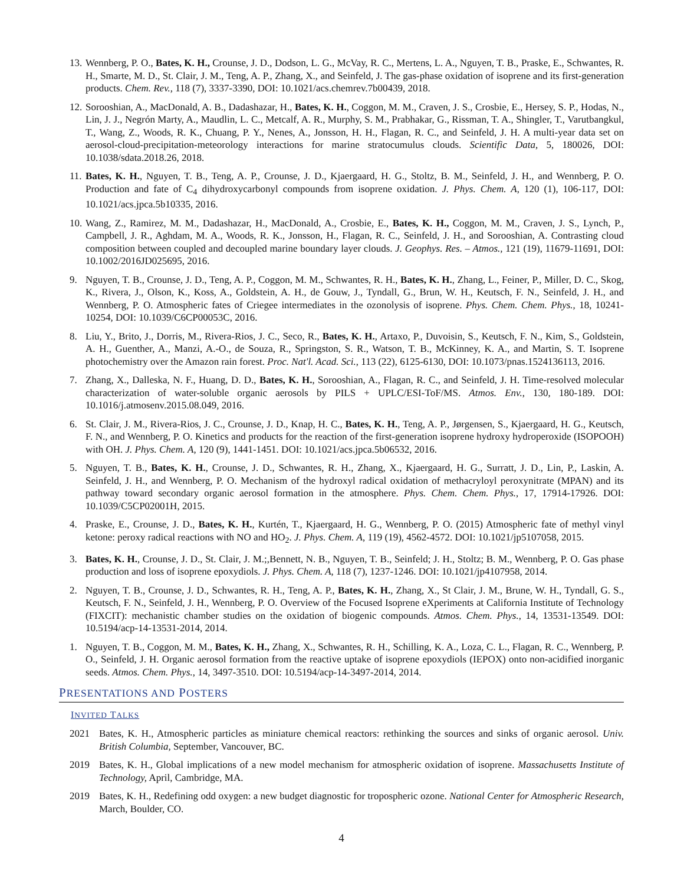13. Wennberg, P. O., Bates, K. H., Crounse, J. D., Dodson, L. G., McVay, R. C., Mertens, L. A., Nguyen, T. B., Praske, E., Schwantes, R. H., Smarte, M. D., St. Clair, J. M., Teng, A. P., Zhang, X., and Seinfeld, J. The gas-phase oxidation of isoprene and its first-generation products. Chem. Rev., 118 (7), 3337-3390, DOI: 10.1021/acs.chemrev.7b00439, 2018.
12. Sorooshian, A., MacDonald, A. B., Dadashazar, H., Bates, K. H., Coggon, M. M., Craven, J. S., Crosbie, E., Hersey, S. P., Hodas, N., Lin, J. J., Negrón Marty, A., Maudlin, L. C., Metcalf, A. R., Murphy, S. M., Prabhakar, G., Rissman, T. A., Shingler, T., Varutbangkul, T., Wang, Z., Woods, R. K., Chuang, P. Y., Nenes, A., Jonsson, H. H., Flagan, R. C., and Seinfeld, J. H. A multi-year data set on aerosol-cloud-precipitation-meteorology interactions for marine stratocumulus clouds. Scientific Data, 5, 180026, DOI: 10.1038/sdata.2018.26, 2018.
11. Bates, K. H., Nguyen, T. B., Teng, A. P., Crounse, J. D., Kjaergaard, H. G., Stoltz, B. M., Seinfeld, J. H., and Wennberg, P. O. Production and fate of C<sub>4</sub> dihydroxycarbonyl compounds from isoprene oxidation. J. Phys. Chem. A, 120 (1), 106-117, DOI: 10.1021/acs.jpca.5b10335, 2016.
10. Wang, Z., Ramirez, M. M., Dadashazar, H., MacDonald, A., Crosbie, E., Bates, K. H., Coggon, M. M., Craven, J. S., Lynch, P., Campbell, J. R., Aghdam, M. A., Woods, R. K., Jonsson, H., Flagan, R. C., Seinfeld, J. H., and Sorooshian, A. Contrasting cloud composition between coupled and decoupled marine boundary layer clouds. J. Geophys. Res. – Atmos., 121 (19), 11679-11691, DOI: 10.1002/2016JD025695, 2016.
9. Nguyen, T. B., Crounse, J. D., Teng, A. P., Coggon, M. M., Schwantes, R. H., Bates, K. H., Zhang, L., Feiner, P., Miller, D. C., Skog, K., Rivera, J., Olson, K., Koss, A., Goldstein, A. H., de Gouw, J., Tyndall, G., Brun, W. H., Keutsch, F. N., Seinfeld, J. H., and Wennberg, P. O. Atmospheric fates of Criegee intermediates in the ozonolysis of isoprene. Phys. Chem. Chem. Phys., 18, 10241-10254, DOI: 10.1039/C6CP00053C, 2016.
8. Liu, Y., Brito, J., Dorris, M., Rivera-Rios, J. C., Seco, R., Bates, K. H., Artaxo, P., Duvoisin, S., Keutsch, F. N., Kim, S., Goldstein, A. H., Guenther, A., Manzi, A.-O., de Souza, R., Springston, S. R., Watson, T. B., McKinney, K. A., and Martin, S. T. Isoprene photochemistry over the Amazon rain forest. Proc. Nat'l. Acad. Sci., 113 (22), 6125-6130, DOI: 10.1073/pnas.1524136113, 2016.
7. Zhang, X., Dalleska, N. F., Huang, D. D., Bates, K. H., Sorooshian, A., Flagan, R. C., and Seinfeld, J. H. Time-resolved molecular characterization of water-soluble organic aerosols by PILS + UPLC/ESI-ToF/MS. Atmos. Env., 130, 180-189. DOI: 10.1016/j.atmosenv.2015.08.049, 2016.
6. St. Clair, J. M., Rivera-Rios, J. C., Crounse, J. D., Knap, H. C., Bates, K. H., Teng, A. P., Jørgensen, S., Kjaergaard, H. G., Keutsch, F. N., and Wennberg, P. O. Kinetics and products for the reaction of the first-generation isoprene hydroxy hydroperoxide (ISOPOOH) with OH. J. Phys. Chem. A, 120 (9), 1441-1451. DOI: 10.1021/acs.jpca.5b06532, 2016.
5. Nguyen, T. B., Bates, K. H., Crounse, J. D., Schwantes, R. H., Zhang, X., Kjaergaard, H. G., Surratt, J. D., Lin, P., Laskin, A. Seinfeld, J. H., and Wennberg, P. O. Mechanism of the hydroxyl radical oxidation of methacryloyl peroxynitrate (MPAN) and its pathway toward secondary organic aerosol formation in the atmosphere. Phys. Chem. Chem. Phys., 17, 17914-17926. DOI: 10.1039/C5CP02001H, 2015.
4. Praske, E., Crounse, J. D., Bates, K. H., Kurtén, T., Kjaergaard, H. G., Wennberg, P. O. (2015) Atmospheric fate of methyl vinyl ketone: peroxy radical reactions with NO and HO<sub>2</sub>. J. Phys. Chem. A, 119 (19), 4562-4572. DOI: 10.1021/jp5107058, 2015.
3. Bates, K. H., Crounse, J. D., St. Clair, J. M.;,Bennett, N. B., Nguyen, T. B., Seinfeld; J. H., Stoltz; B. M., Wennberg, P. O. Gas phase production and loss of isoprene epoxydiols. J. Phys. Chem. A, 118 (7), 1237-1246. DOI: 10.1021/jp4107958, 2014.
2. Nguyen, T. B., Crounse, J. D., Schwantes, R. H., Teng, A. P., Bates, K. H., Zhang, X., St Clair, J. M., Brune, W. H., Tyndall, G. S., Keutsch, F. N., Seinfeld, J. H., Wennberg, P. O. Overview of the Focused Isoprene eXperiments at California Institute of Technology (FIXCIT): mechanistic chamber studies on the oxidation of biogenic compounds. Atmos. Chem. Phys., 14, 13531-13549. DOI: 10.5194/acp-14-13531-2014, 2014.
1. Nguyen, T. B., Coggon, M. M., Bates, K. H., Zhang, X., Schwantes, R. H., Schilling, K. A., Loza, C. L., Flagan, R. C., Wennberg, P. O., Seinfeld, J. H. Organic aerosol formation from the reactive uptake of isoprene epoxydiols (IEPOX) onto non-acidified inorganic seeds. Atmos. Chem. Phys., 14, 3497-3510. DOI: 10.5194/acp-14-3497-2014, 2014.
PRESENTATIONS AND POSTERS
INVITED TALKS
2021 Bates, K. H., Atmospheric particles as miniature chemical reactors: rethinking the sources and sinks of organic aerosol. Univ. British Columbia, September, Vancouver, BC.
2019 Bates, K. H., Global implications of a new model mechanism for atmospheric oxidation of isoprene. Massachusetts Institute of Technology, April, Cambridge, MA.
2019 Bates, K. H., Redefining odd oxygen: a new budget diagnostic for tropospheric ozone. National Center for Atmospheric Research, March, Boulder, CO.
4